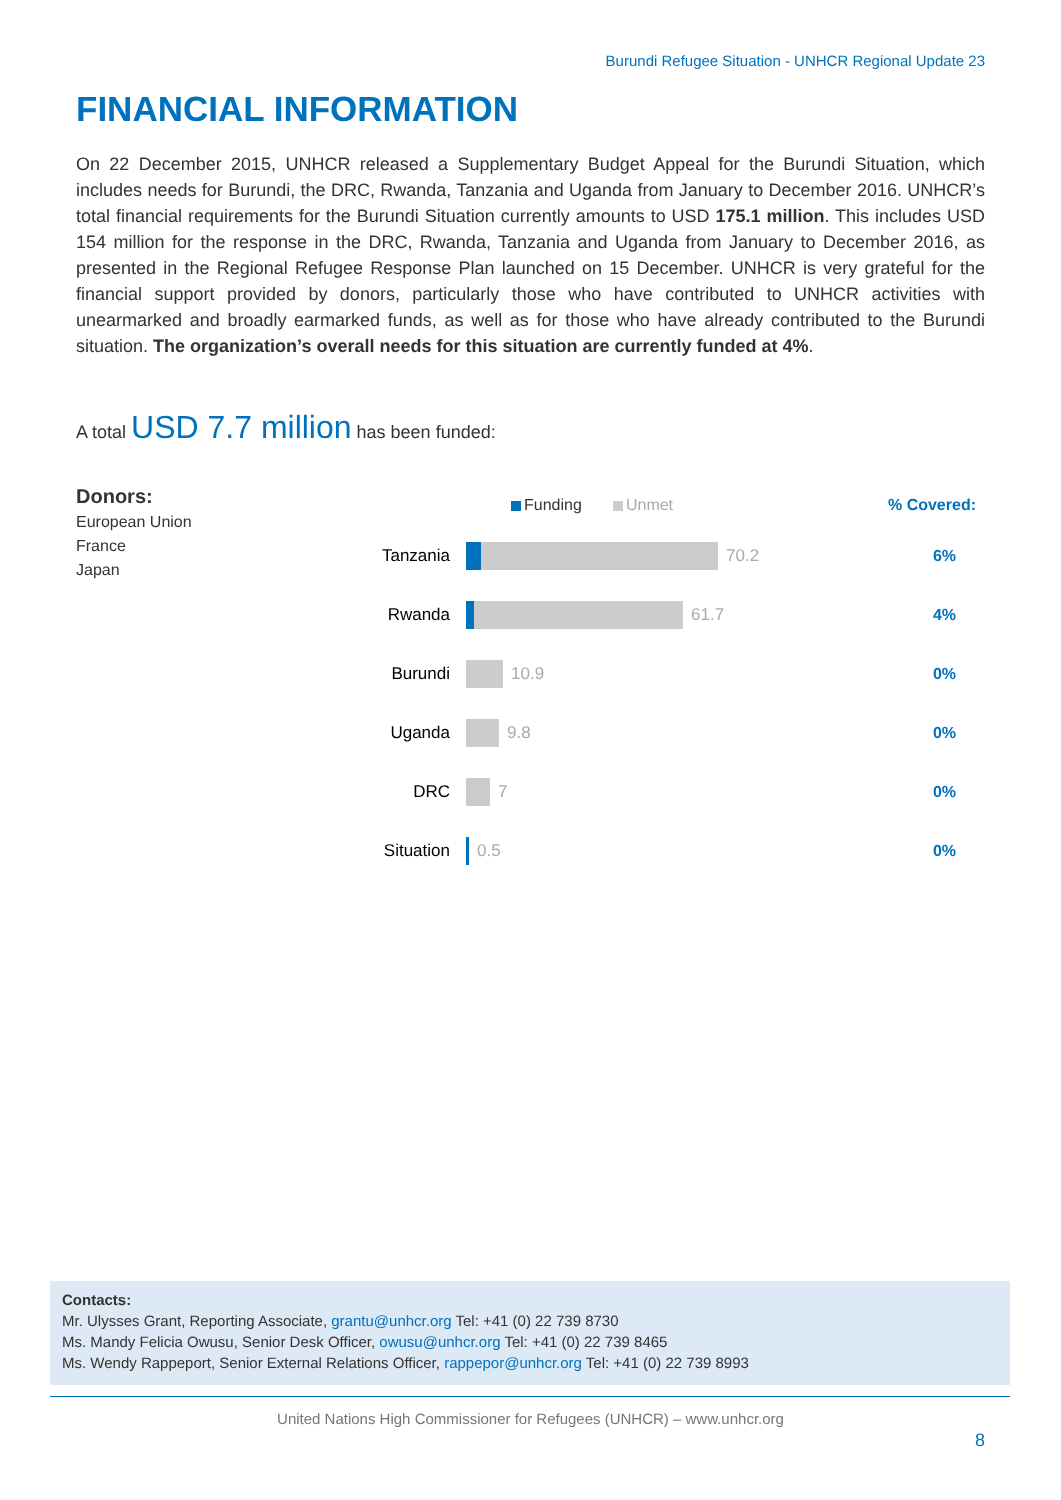Burundi Refugee Situation - UNHCR Regional Update 23
FINANCIAL INFORMATION
On 22 December 2015, UNHCR released a Supplementary Budget Appeal for the Burundi Situation, which includes needs for Burundi, the DRC, Rwanda, Tanzania and Uganda from January to December 2016. UNHCR’s total financial requirements for the Burundi Situation currently amounts to USD 175.1 million. This includes USD 154 million for the response in the DRC, Rwanda, Tanzania and Uganda from January to December 2016, as presented in the Regional Refugee Response Plan launched on 15 December. UNHCR is very grateful for the financial support provided by donors, particularly those who have contributed to UNHCR activities with unearmarked and broadly earmarked funds, as well as for those who have already contributed to the Burundi situation. The organization’s overall needs for this situation are currently funded at 4%.
A total USD 7.7 million has been funded:
Donors:
European Union
France
Japan
Funding Unmet
% Covered:
Tanzania 70.2 6%
Rwanda 61.7 4%
Burundi 10.9 0%
Uganda 9.8 0%
DRC 7 0%
Situation 0.5 0%
Contacts:
Mr. Ulysses Grant, Reporting Associate, grantu@unhcr.org Tel: +41 (0) 22 739 8730
Ms. Mandy Felicia Owusu, Senior Desk Officer, owusu@unhcr.org Tel: +41 (0) 22 739 8465
Ms. Wendy Rappeport, Senior External Relations Officer, rappepor@unhcr.org Tel: +41 (0) 22 739 8993
United Nations High Commissioner for Refugees (UNHCR) – www.unhcr.org
8